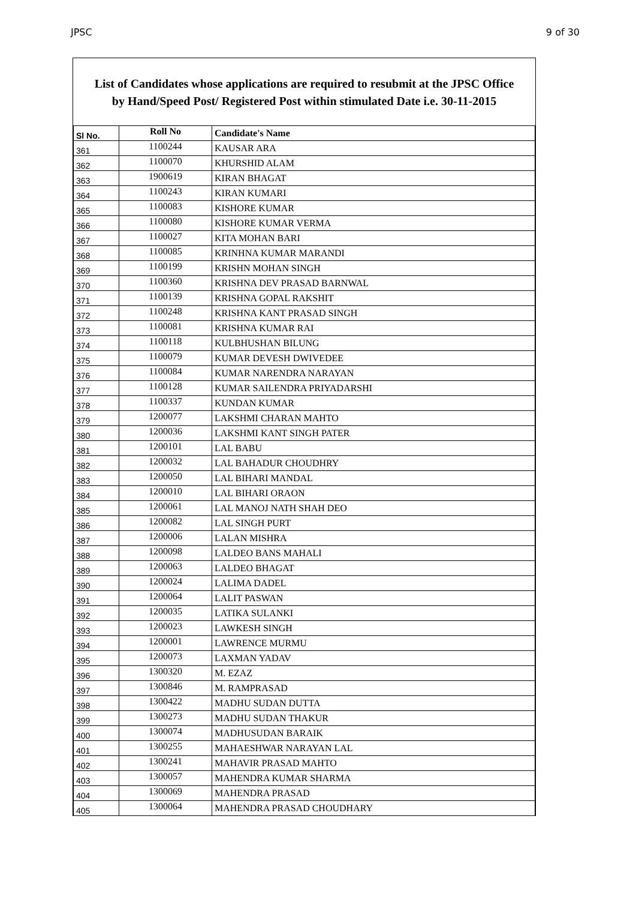JPSC 9 of 30
List of Candidates whose applications are required to resubmit at the JPSC Office
by Hand/Speed Post/ Registered Post within stimulated Date i.e. 30-11-2015
| Sl No. | Roll No | Candidate's Name |
| --- | --- | --- |
| 361 | 1100244 | KAUSAR ARA |
| 362 | 1100070 | KHURSHID ALAM |
| 363 | 1900619 | KIRAN BHAGAT |
| 364 | 1100243 | KIRAN KUMARI |
| 365 | 1100083 | KISHORE KUMAR |
| 366 | 1100080 | KISHORE KUMAR VERMA |
| 367 | 1100027 | KITA MOHAN BARI |
| 368 | 1100085 | KRINHNA KUMAR MARANDI |
| 369 | 1100199 | KRISHN MOHAN SINGH |
| 370 | 1100360 | KRISHNA DEV PRASAD BARNWAL |
| 371 | 1100139 | KRISHNA GOPAL RAKSHIT |
| 372 | 1100248 | KRISHNA KANT PRASAD SINGH |
| 373 | 1100081 | KRISHNA KUMAR RAI |
| 374 | 1100118 | KULBHUSHAN BILUNG |
| 375 | 1100079 | KUMAR DEVESH DWIVEDEE |
| 376 | 1100084 | KUMAR NARENDRA NARAYAN |
| 377 | 1100128 | KUMAR SAILENDRA PRIYADARSHI |
| 378 | 1100337 | KUNDAN KUMAR |
| 379 | 1200077 | LAKSHMI CHARAN MAHTO |
| 380 | 1200036 | LAKSHMI KANT SINGH PATER |
| 381 | 1200101 | LAL BABU |
| 382 | 1200032 | LAL BAHADUR CHOUDHRY |
| 383 | 1200050 | LAL BIHARI MANDAL |
| 384 | 1200010 | LAL BIHARI ORAON |
| 385 | 1200061 | LAL MANOJ NATH SHAH DEO |
| 386 | 1200082 | LAL SINGH PURT |
| 387 | 1200006 | LALAN MISHRA |
| 388 | 1200098 | LALDEO BANS MAHALI |
| 389 | 1200063 | LALDEO BHAGAT |
| 390 | 1200024 | LALIMA DADEL |
| 391 | 1200064 | LALIT PASWAN |
| 392 | 1200035 | LATIKA SULANKI |
| 393 | 1200023 | LAWKESH SINGH |
| 394 | 1200001 | LAWRENCE MURMU |
| 395 | 1200073 | LAXMAN YADAV |
| 396 | 1300320 | M. EZAZ |
| 397 | 1300846 | M. RAMPRASAD |
| 398 | 1300422 | MADHU SUDAN DUTTA |
| 399 | 1300273 | MADHU SUDAN THAKUR |
| 400 | 1300074 | MADHUSUDAN BARAIK |
| 401 | 1300255 | MAHAESHWAR NARAYAN LAL |
| 402 | 1300241 | MAHAVIR PRASAD MAHTO |
| 403 | 1300057 | MAHENDRA KUMAR SHARMA |
| 404 | 1300069 | MAHENDRA PRASAD |
| 405 | 1300064 | MAHENDRA PRASAD CHOUDHARY |